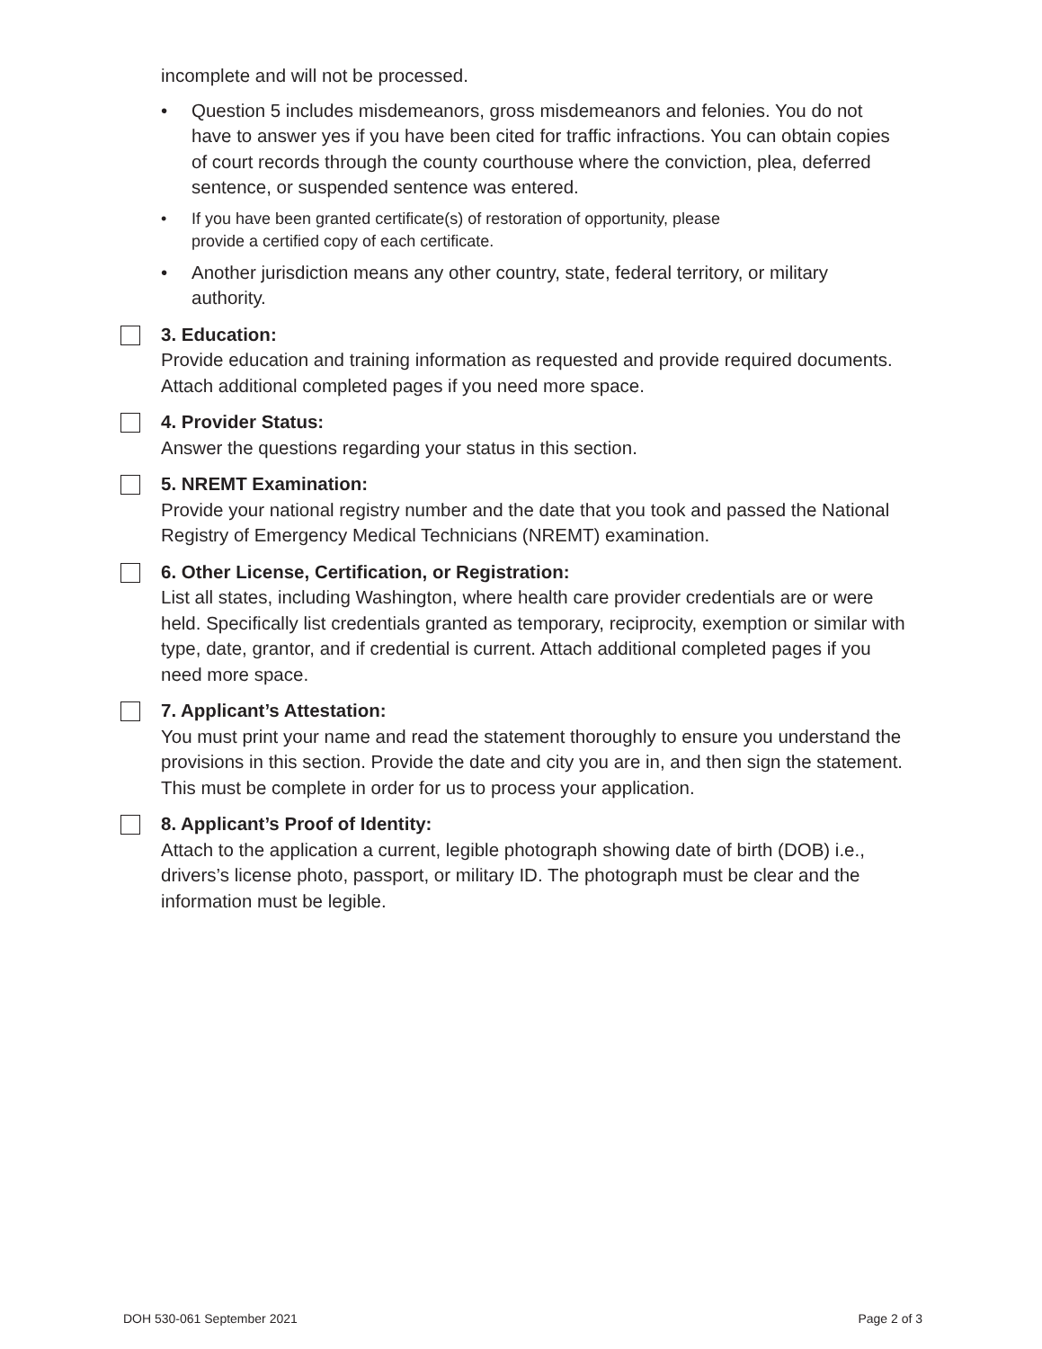incomplete and will not be processed.
• Question 5 includes misdemeanors, gross misdemeanors and felonies. You do not have to answer yes if you have been cited for traffic infractions. You can obtain copies of court records through the county courthouse where the conviction, plea, deferred sentence, or suspended sentence was entered.
• If you have been granted certificate(s) of restoration of opportunity, please
provide a certified copy of each certificate.
• Another jurisdiction means any other country, state, federal territory, or military authority.
3. Education:
Provide education and training information as requested and provide required documents. Attach additional completed pages if you need more space.
4. Provider Status:
Answer the questions regarding your status in this section.
5. NREMT Examination:
Provide your national registry number and the date that you took and passed the National Registry of Emergency Medical Technicians (NREMT) examination.
6. Other License, Certification, or Registration:
List all states, including Washington, where health care provider credentials are or were held. Specifically list credentials granted as temporary, reciprocity, exemption or similar with type, date, grantor, and if credential is current. Attach additional completed pages if you need more space.
7. Applicant’s Attestation:
You must print your name and read the statement thoroughly to ensure you understand the provisions in this section. Provide the date and city you are in, and then sign the statement. This must be complete in order for us to process your application.
8. Applicant’s Proof of Identity:
Attach to the application a current, legible photograph showing date of birth (DOB) i.e., drivers’s license photo, passport, or military ID. The photograph must be clear and the information must be legible.
DOH 530-061 September 2021 Page 2 of 3